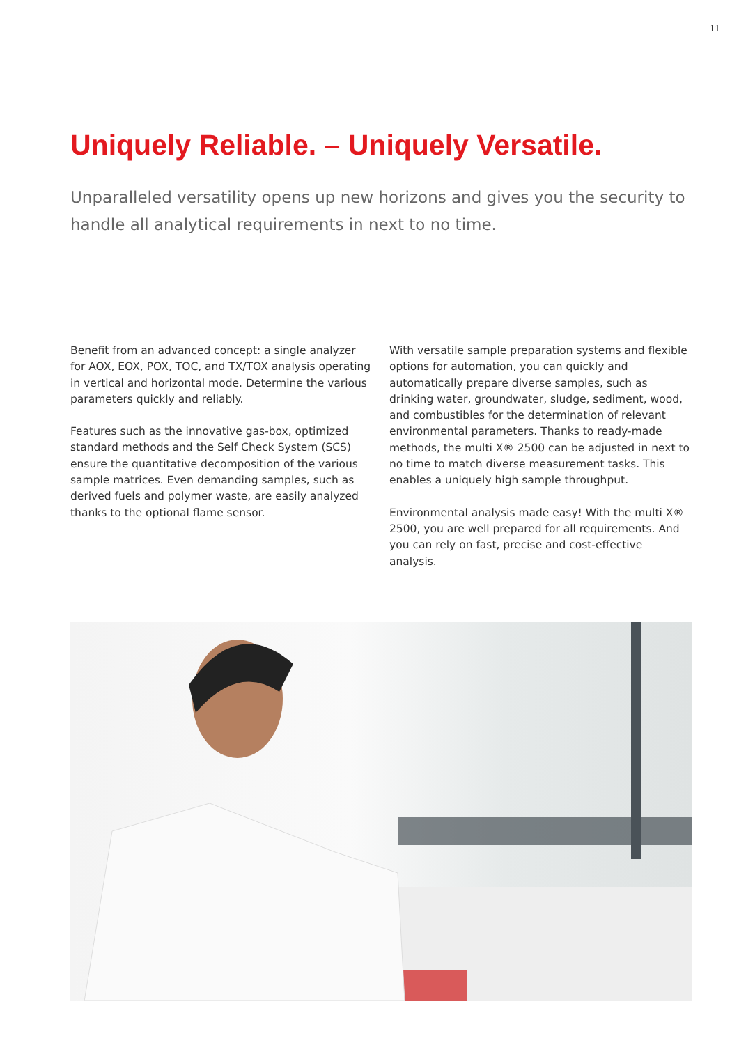11
Uniquely Reliable. – Uniquely Versatile.
Unparalleled versatility opens up new horizons and gives you the security to handle all analytical requirements in next to no time.
Benefit from an advanced concept: a single analyzer for AOX, EOX, POX, TOC, and TX/TOX analysis operating in vertical and horizontal mode. Determine the various parameters quickly and reliably.
Features such as the innovative gas-box, optimized standard methods and the Self Check System (SCS) ensure the quantitative decomposition of the various sample matrices. Even demanding samples, such as derived fuels and polymer waste, are easily analyzed thanks to the optional flame sensor.
With versatile sample preparation systems and flexible options for automation, you can quickly and automatically prepare diverse samples, such as drinking water, groundwater, sludge, sediment, wood, and combustibles for the determination of relevant environmental parameters. Thanks to ready-made methods, the multi X® 2500 can be adjusted in next to no time to match diverse measurement tasks. This enables a uniquely high sample throughput.
Environmental analysis made easy! With the multi X® 2500, you are well prepared for all requirements. And you can rely on fast, precise and cost-effective analysis.